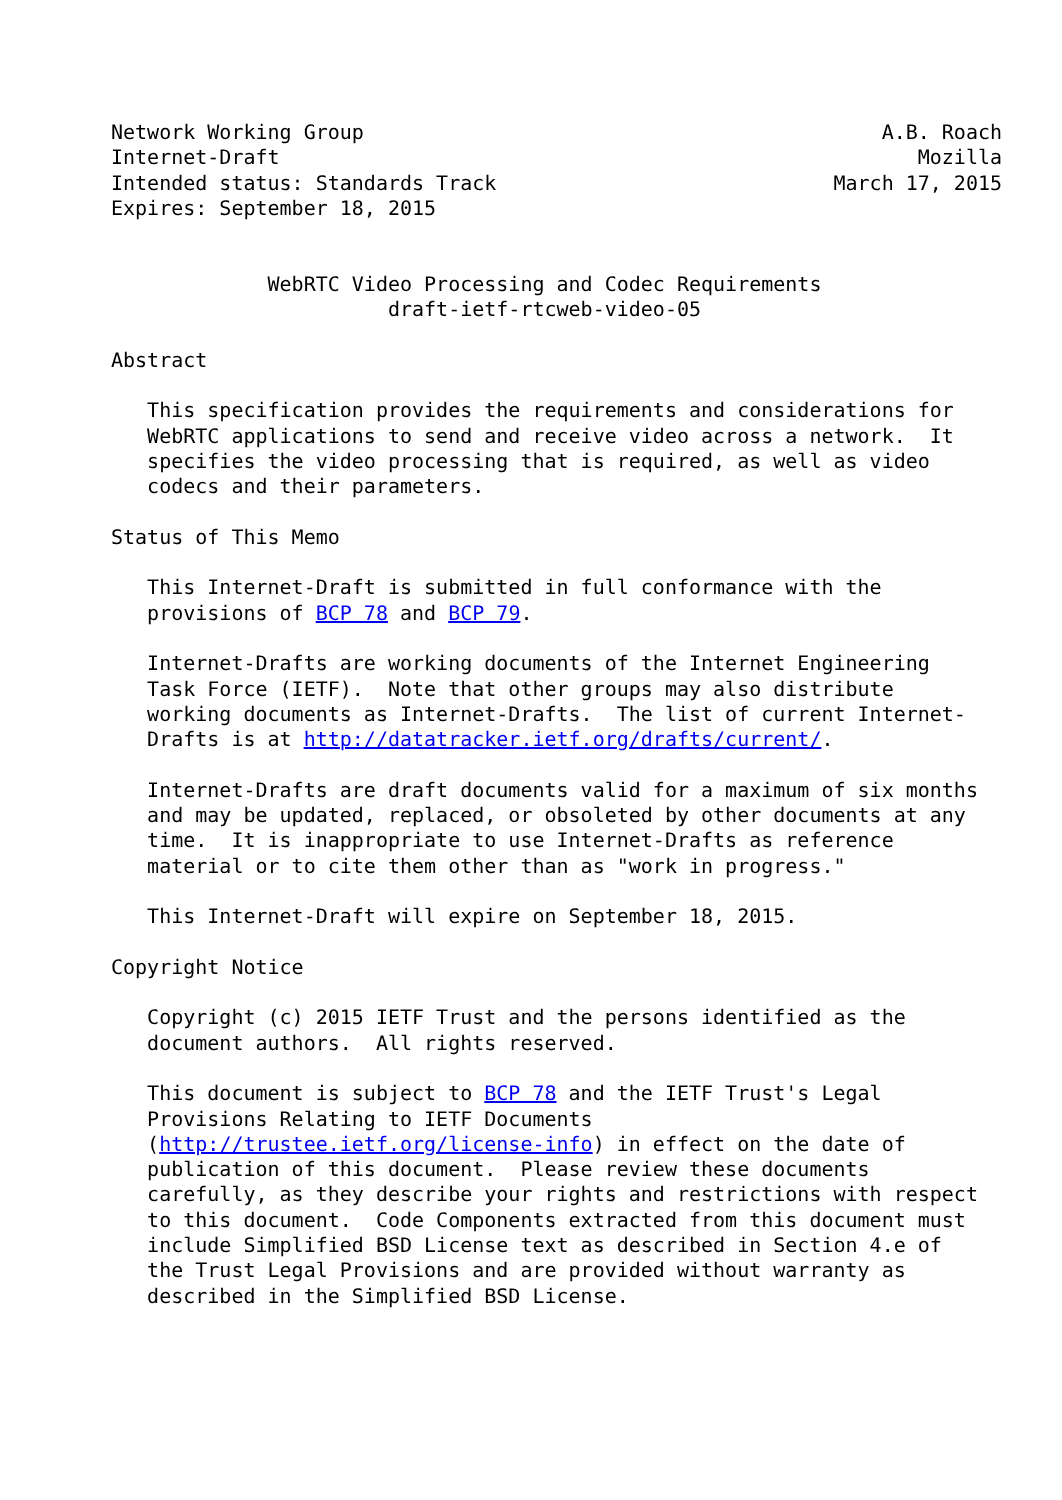Network Working Group                                           A.B. Roach
Internet-Draft                                                     Mozilla
Intended status: Standards Track                            March 17, 2015
Expires: September 18, 2015


             WebRTC Video Processing and Codec Requirements
                       draft-ietf-rtcweb-video-05

Abstract

   This specification provides the requirements and considerations for
   WebRTC applications to send and receive video across a network.  It
   specifies the video processing that is required, as well as video
   codecs and their parameters.

Status of This Memo

   This Internet-Draft is submitted in full conformance with the
   provisions of BCP 78 and BCP 79.

   Internet-Drafts are working documents of the Internet Engineering
   Task Force (IETF).  Note that other groups may also distribute
   working documents as Internet-Drafts.  The list of current Internet-
   Drafts is at http://datatracker.ietf.org/drafts/current/.

   Internet-Drafts are draft documents valid for a maximum of six months
   and may be updated, replaced, or obsoleted by other documents at any
   time.  It is inappropriate to use Internet-Drafts as reference
   material or to cite them other than as "work in progress."

   This Internet-Draft will expire on September 18, 2015.

Copyright Notice

   Copyright (c) 2015 IETF Trust and the persons identified as the
   document authors.  All rights reserved.

   This document is subject to BCP 78 and the IETF Trust's Legal
   Provisions Relating to IETF Documents
   (http://trustee.ietf.org/license-info) in effect on the date of
   publication of this document.  Please review these documents
   carefully, as they describe your rights and restrictions with respect
   to this document.  Code Components extracted from this document must
   include Simplified BSD License text as described in Section 4.e of
   the Trust Legal Provisions and are provided without warranty as
   described in the Simplified BSD License.